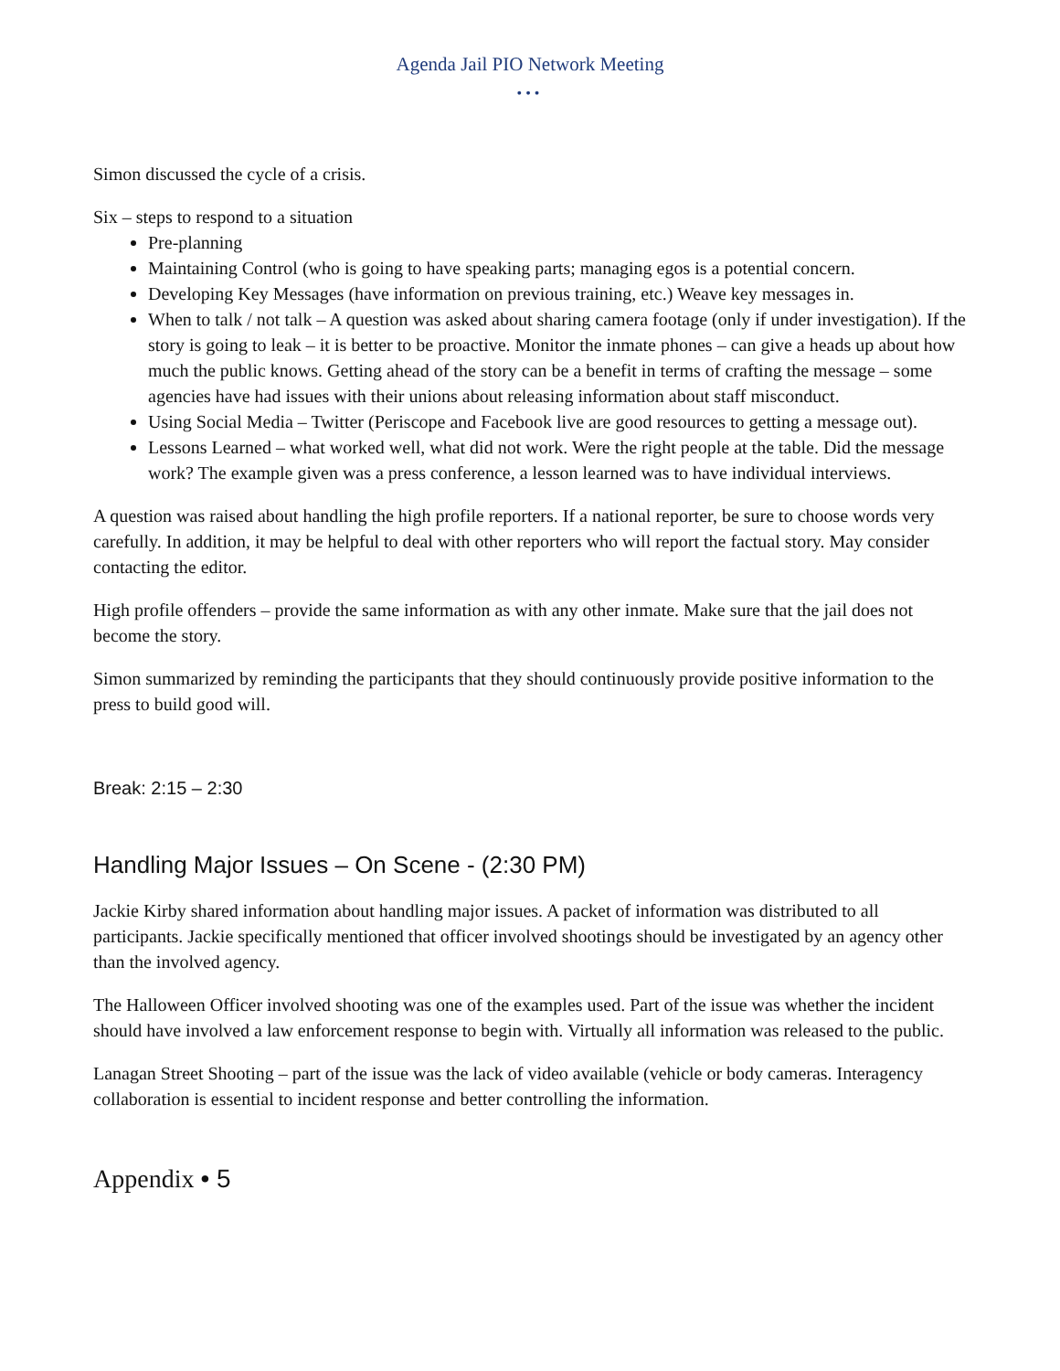Agenda Jail PIO Network Meeting
•••
Simon discussed the cycle of a crisis.
Six – steps to respond to a situation
Pre-planning
Maintaining Control (who is going to have speaking parts; managing egos is a potential concern.
Developing Key Messages (have information on previous training, etc.) Weave key messages in.
When to talk / not talk – A question was asked about sharing camera footage (only if under investigation). If the story is going to leak – it is better to be proactive. Monitor the inmate phones – can give a heads up about how much the public knows. Getting ahead of the story can be a benefit in terms of crafting the message – some agencies have had issues with their unions about releasing information about staff misconduct.
Using Social Media – Twitter (Periscope and Facebook live are good resources to getting a message out).
Lessons Learned – what worked well, what did not work. Were the right people at the table. Did the message work? The example given was a press conference, a lesson learned was to have individual interviews.
A question was raised about handling the high profile reporters. If a national reporter, be sure to choose words very carefully. In addition, it may be helpful to deal with other reporters who will report the factual story. May consider contacting the editor.
High profile offenders – provide the same information as with any other inmate. Make sure that the jail does not become the story.
Simon summarized by reminding the participants that they should continuously provide positive information to the press to build good will.
Break: 2:15 – 2:30
Handling Major Issues – On Scene - (2:30 PM)
Jackie Kirby shared information about handling major issues. A packet of information was distributed to all participants. Jackie specifically mentioned that officer involved shootings should be investigated by an agency other than the involved agency.
The Halloween Officer involved shooting was one of the examples used. Part of the issue was whether the incident should have involved a law enforcement response to begin with. Virtually all information was released to the public.
Lanagan Street Shooting – part of the issue was the lack of video available (vehicle or body cameras. Interagency collaboration is essential to incident response and better controlling the information.
Appendix • 5